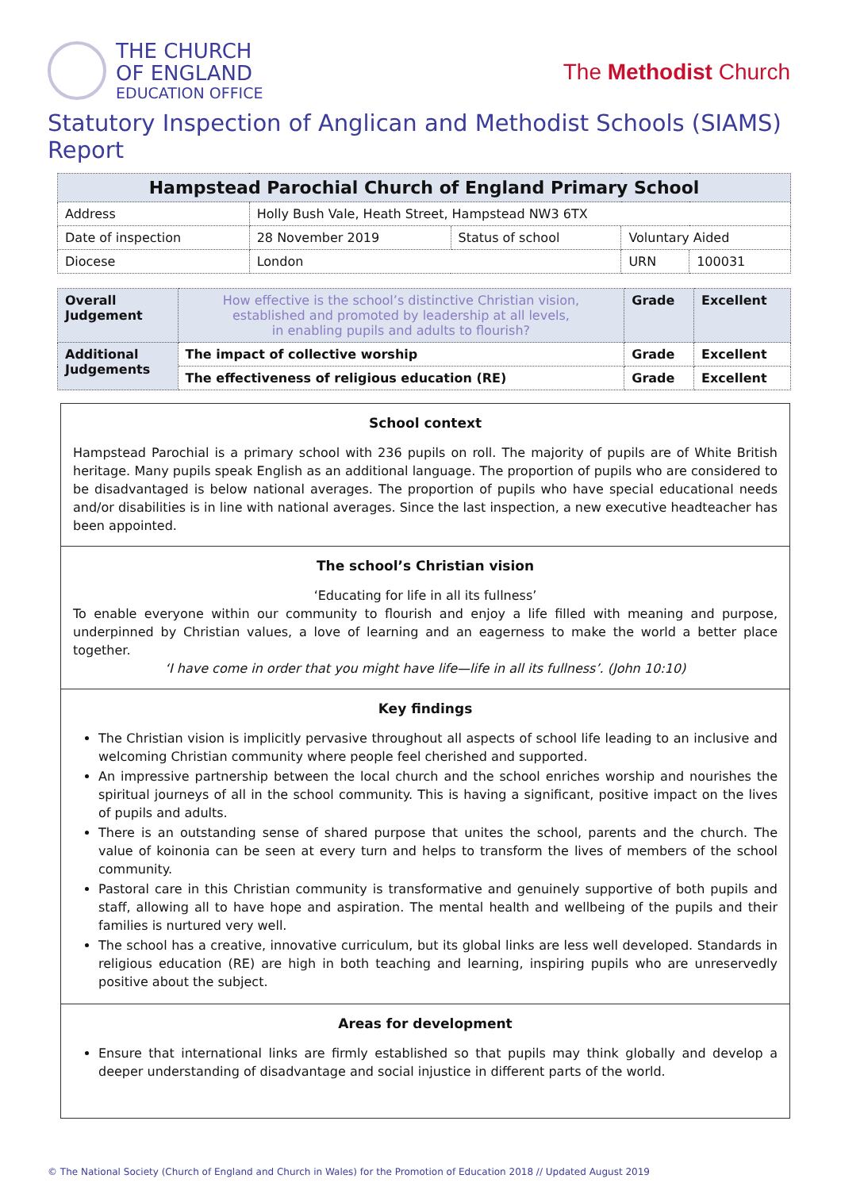THE CHURCH
OF ENGLAND
EDUCATION OFFICE
The Methodist Church
Statutory Inspection of Anglican and Methodist Schools (SIAMS) Report
| Hampstead Parochial Church of England Primary School | | | | |
| --- | --- | --- | --- | --- |
| Address | Holly Bush Vale, Heath Street, Hampstead NW3 6TX | | | |
| Date of inspection | 28 November 2019 | Status of school | Voluntary Aided | |
| Diocese | London | | URN | 100031 |
| Overall Judgement | How effective is the school’s distinctive Christian vision, established and promoted by leadership at all levels, in enabling pupils and adults to flourish? | Grade | Excellent |
| Additional Judgements | The impact of collective worship | Grade | Excellent |
| | The effectiveness of religious education (RE) | Grade | Excellent |
School context
Hampstead Parochial is a primary school with 236 pupils on roll. The majority of pupils are of White British heritage. Many pupils speak English as an additional language. The proportion of pupils who are considered to be disadvantaged is below national averages. The proportion of pupils who have special educational needs and/or disabilities is in line with national averages. Since the last inspection, a new executive headteacher has been appointed.
The school’s Christian vision
‘Educating for life in all its fullness’
To enable everyone within our community to flourish and enjoy a life filled with meaning and purpose, underpinned by Christian values, a love of learning and an eagerness to make the world a better place together.
‘I have come in order that you might have life—life in all its fullness’. (John 10:10)
Key findings
The Christian vision is implicitly pervasive throughout all aspects of school life leading to an inclusive and welcoming Christian community where people feel cherished and supported.
An impressive partnership between the local church and the school enriches worship and nourishes the spiritual journeys of all in the school community. This is having a significant, positive impact on the lives of pupils and adults.
There is an outstanding sense of shared purpose that unites the school, parents and the church. The value of koinonia can be seen at every turn and helps to transform the lives of members of the school community.
Pastoral care in this Christian community is transformative and genuinely supportive of both pupils and staff, allowing all to have hope and aspiration. The mental health and wellbeing of the pupils and their families is nurtured very well.
The school has a creative, innovative curriculum, but its global links are less well developed. Standards in religious education (RE) are high in both teaching and learning, inspiring pupils who are unreservedly positive about the subject.
Areas for development
Ensure that international links are firmly established so that pupils may think globally and develop a deeper understanding of disadvantage and social injustice in different parts of the world.
© The National Society (Church of England and Church in Wales) for the Promotion of Education 2018 // Updated August 2019